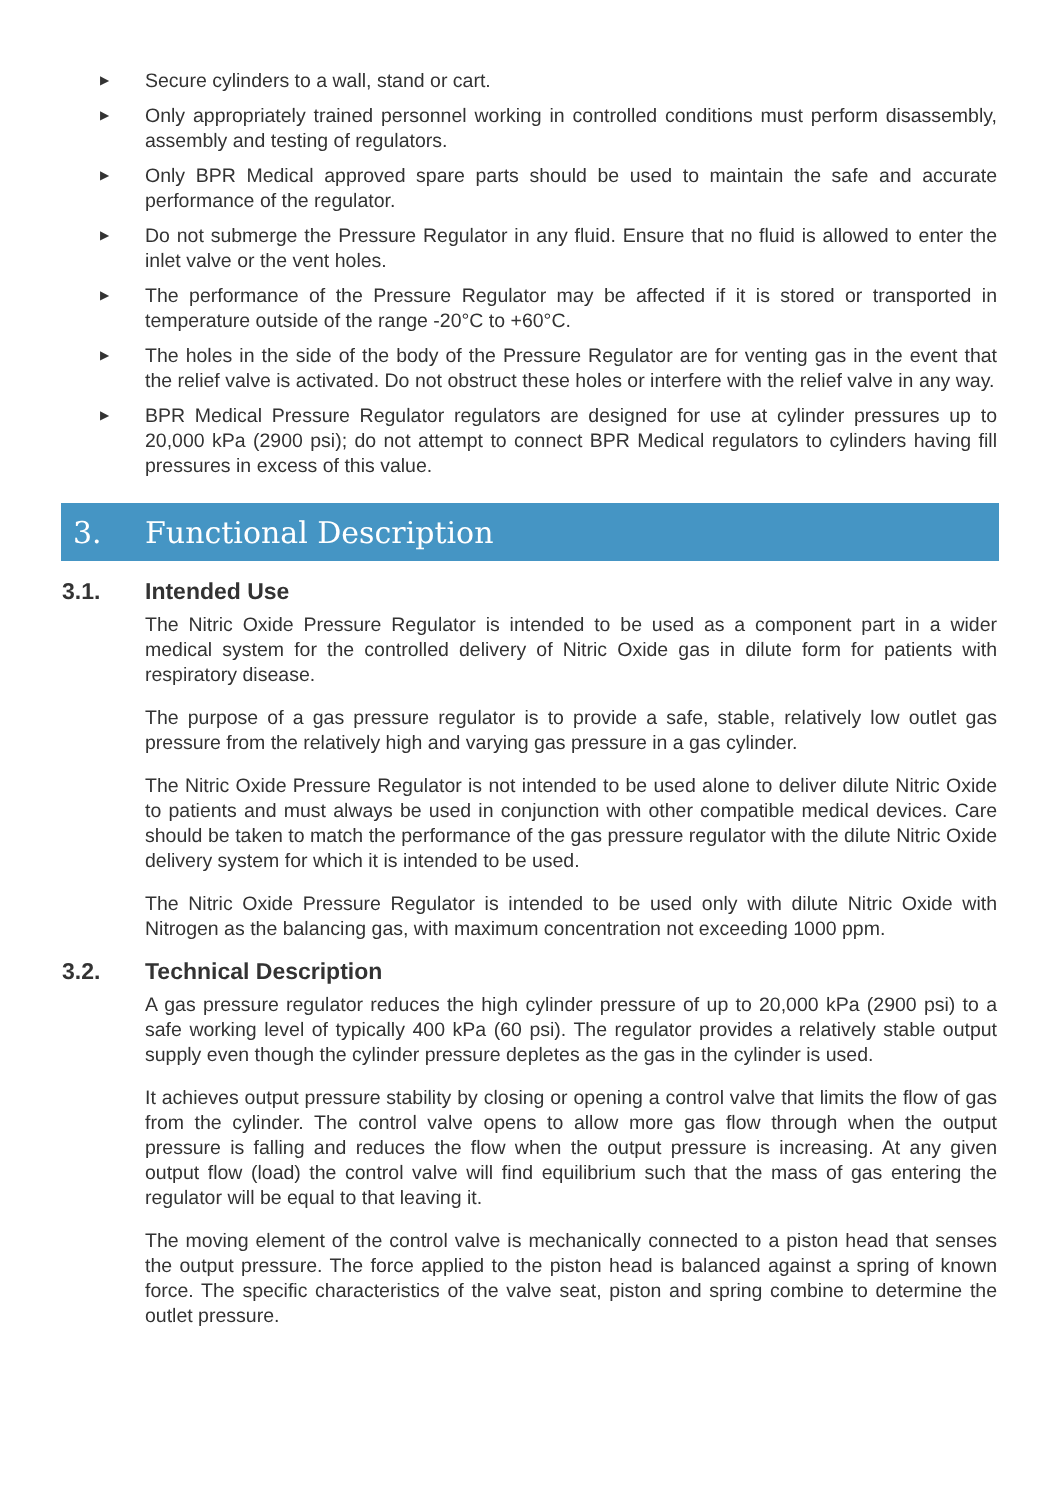▶ Secure cylinders to a wall, stand or cart.
▶ Only appropriately trained personnel working in controlled conditions must perform disassembly, assembly and testing of regulators.
▶ Only BPR Medical approved spare parts should be used to maintain the safe and accurate performance of the regulator.
▶ Do not submerge the Pressure Regulator in any fluid. Ensure that no fluid is allowed to enter the inlet valve or the vent holes.
▶ The performance of the Pressure Regulator may be affected if it is stored or transported in temperature outside of the range -20°C to +60°C.
▶ The holes in the side of the body of the Pressure Regulator are for venting gas in the event that the relief valve is activated. Do not obstruct these holes or interfere with the relief valve in any way.
▶ BPR Medical Pressure Regulator regulators are designed for use at cylinder pressures up to 20,000 kPa (2900 psi); do not attempt to connect BPR Medical regulators to cylinders having fill pressures in excess of this value.
3. Functional Description
3.1. Intended Use
The Nitric Oxide Pressure Regulator is intended to be used as a component part in a wider medical system for the controlled delivery of Nitric Oxide gas in dilute form for patients with respiratory disease.
The purpose of a gas pressure regulator is to provide a safe, stable, relatively low outlet gas pressure from the relatively high and varying gas pressure in a gas cylinder.
The Nitric Oxide Pressure Regulator is not intended to be used alone to deliver dilute Nitric Oxide to patients and must always be used in conjunction with other compatible medical devices. Care should be taken to match the performance of the gas pressure regulator with the dilute Nitric Oxide delivery system for which it is intended to be used.
The Nitric Oxide Pressure Regulator is intended to be used only with dilute Nitric Oxide with Nitrogen as the balancing gas, with maximum concentration not exceeding 1000 ppm.
3.2. Technical Description
A gas pressure regulator reduces the high cylinder pressure of up to 20,000 kPa (2900 psi) to a safe working level of typically 400 kPa (60 psi). The regulator provides a relatively stable output supply even though the cylinder pressure depletes as the gas in the cylinder is used.
It achieves output pressure stability by closing or opening a control valve that limits the flow of gas from the cylinder. The control valve opens to allow more gas flow through when the output pressure is falling and reduces the flow when the output pressure is increasing. At any given output flow (load) the control valve will find equilibrium such that the mass of gas entering the regulator will be equal to that leaving it.
The moving element of the control valve is mechanically connected to a piston head that senses the output pressure. The force applied to the piston head is balanced against a spring of known force. The specific characteristics of the valve seat, piston and spring combine to determine the outlet pressure.